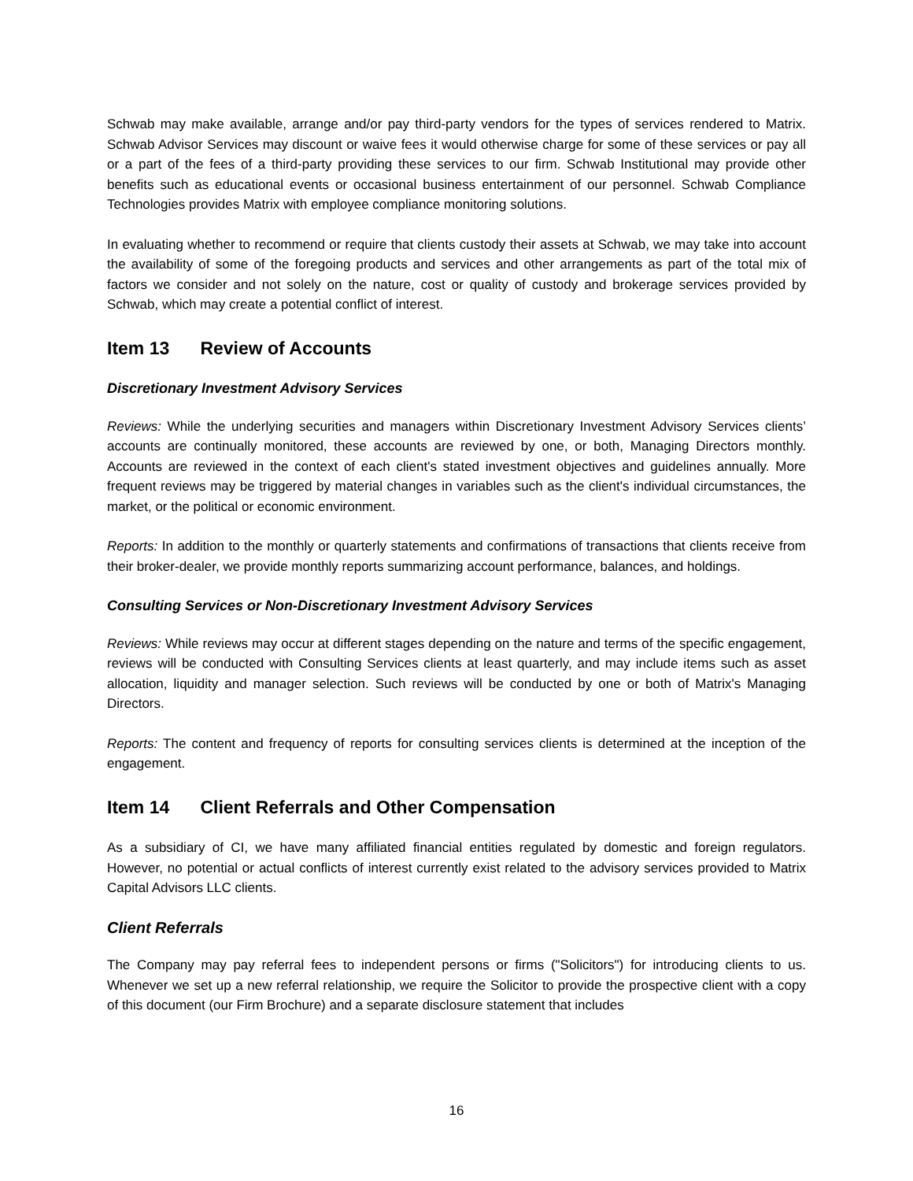Schwab may make available, arrange and/or pay third-party vendors for the types of services rendered to Matrix. Schwab Advisor Services may discount or waive fees it would otherwise charge for some of these services or pay all or a part of the fees of a third-party providing these services to our firm. Schwab Institutional may provide other benefits such as educational events or occasional business entertainment of our personnel. Schwab Compliance Technologies provides Matrix with employee compliance monitoring solutions.
In evaluating whether to recommend or require that clients custody their assets at Schwab, we may take into account the availability of some of the foregoing products and services and other arrangements as part of the total mix of factors we consider and not solely on the nature, cost or quality of custody and brokerage services provided by Schwab, which may create a potential conflict of interest.
Item 13 Review of Accounts
Discretionary Investment Advisory Services
Reviews: While the underlying securities and managers within Discretionary Investment Advisory Services clients’ accounts are continually monitored, these accounts are reviewed by one, or both, Managing Directors monthly. Accounts are reviewed in the context of each client's stated investment objectives and guidelines annually. More frequent reviews may be triggered by material changes in variables such as the client's individual circumstances, the market, or the political or economic environment.
Reports: In addition to the monthly or quarterly statements and confirmations of transactions that clients receive from their broker-dealer, we provide monthly reports summarizing account performance, balances, and holdings.
Consulting Services or Non-Discretionary Investment Advisory Services
Reviews: While reviews may occur at different stages depending on the nature and terms of the specific engagement, reviews will be conducted with Consulting Services clients at least quarterly, and may include items such as asset allocation, liquidity and manager selection. Such reviews will be conducted by one or both of Matrix's Managing Directors.
Reports: The content and frequency of reports for consulting services clients is determined at the inception of the engagement.
Item 14 Client Referrals and Other Compensation
As a subsidiary of CI, we have many affiliated financial entities regulated by domestic and foreign regulators. However, no potential or actual conflicts of interest currently exist related to the advisory services provided to Matrix Capital Advisors LLC clients.
Client Referrals
The Company may pay referral fees to independent persons or firms ("Solicitors") for introducing clients to us. Whenever we set up a new referral relationship, we require the Solicitor to provide the prospective client with a copy of this document (our Firm Brochure) and a separate disclosure statement that includes
16